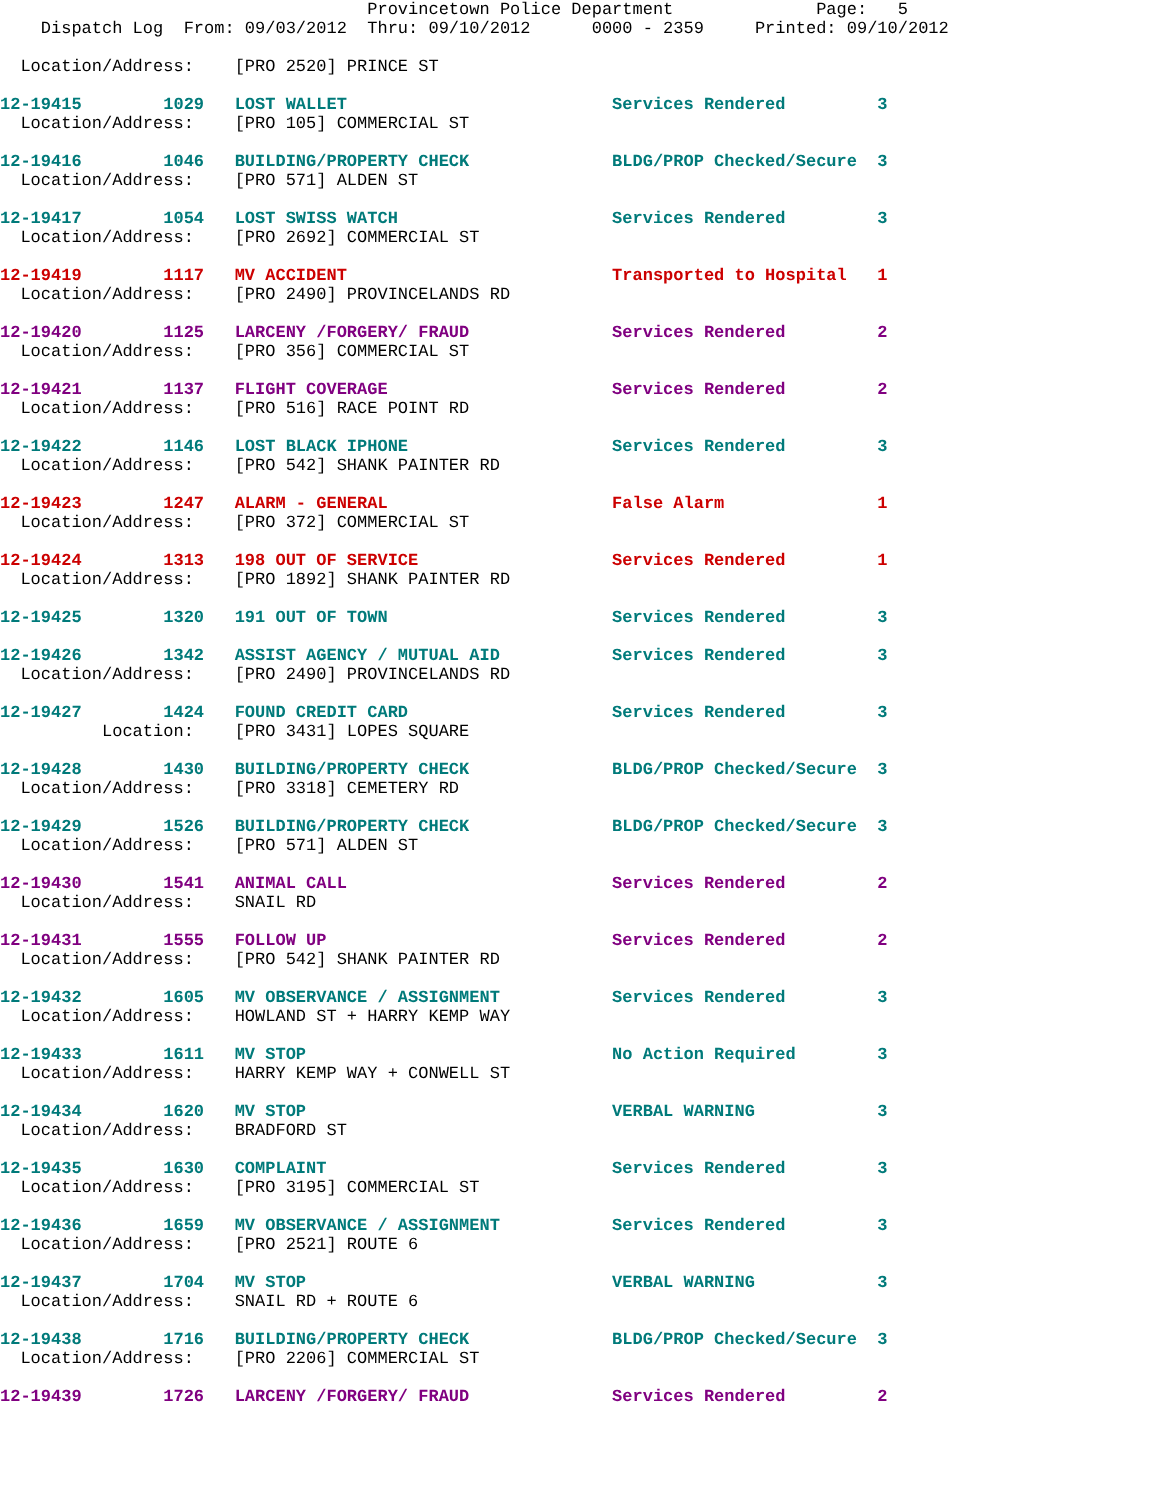Provincetown Police Department              Page:   5
    Dispatch Log  From: 09/03/2012  Thru: 09/10/2012      0000 - 2359     Printed: 09/10/2012

  Location/Address:    [PRO 2520] PRINCE ST

12-19415        1029   LOST WALLET                          Services Rendered         3
  Location/Address:    [PRO 105] COMMERCIAL ST

12-19416        1046   BUILDING/PROPERTY CHECK              BLDG/PROP Checked/Secure  3
  Location/Address:    [PRO 571] ALDEN ST

12-19417        1054   LOST SWISS WATCH                     Services Rendered         3
  Location/Address:    [PRO 2692] COMMERCIAL ST

12-19419        1117   MV ACCIDENT                          Transported to Hospital   1
  Location/Address:    [PRO 2490] PROVINCELANDS RD

12-19420        1125   LARCENY /FORGERY/ FRAUD              Services Rendered         2
  Location/Address:    [PRO 356] COMMERCIAL ST

12-19421        1137   FLIGHT COVERAGE                      Services Rendered         2
  Location/Address:    [PRO 516] RACE POINT RD

12-19422        1146   LOST BLACK IPHONE                    Services Rendered         3
  Location/Address:    [PRO 542] SHANK PAINTER RD

12-19423        1247   ALARM - GENERAL                      False Alarm               1
  Location/Address:    [PRO 372] COMMERCIAL ST

12-19424        1313   198 OUT OF SERVICE                   Services Rendered         1
  Location/Address:    [PRO 1892] SHANK PAINTER RD

12-19425        1320   191 OUT OF TOWN                      Services Rendered         3

12-19426        1342   ASSIST AGENCY / MUTUAL AID           Services Rendered         3
  Location/Address:    [PRO 2490] PROVINCELANDS RD

12-19427        1424   FOUND CREDIT CARD                    Services Rendered         3
          Location:    [PRO 3431] LOPES SQUARE

12-19428        1430   BUILDING/PROPERTY CHECK              BLDG/PROP Checked/Secure  3
  Location/Address:    [PRO 3318] CEMETERY RD

12-19429        1526   BUILDING/PROPERTY CHECK              BLDG/PROP Checked/Secure  3
  Location/Address:    [PRO 571] ALDEN ST

12-19430        1541   ANIMAL CALL                          Services Rendered         2
  Location/Address:    SNAIL RD

12-19431        1555   FOLLOW UP                            Services Rendered         2
  Location/Address:    [PRO 542] SHANK PAINTER RD

12-19432        1605   MV OBSERVANCE / ASSIGNMENT           Services Rendered         3
  Location/Address:    HOWLAND ST + HARRY KEMP WAY

12-19433        1611   MV STOP                              No Action Required        3
  Location/Address:    HARRY KEMP WAY + CONWELL ST

12-19434        1620   MV STOP                              VERBAL WARNING            3
  Location/Address:    BRADFORD ST

12-19435        1630   COMPLAINT                            Services Rendered         3
  Location/Address:    [PRO 3195] COMMERCIAL ST

12-19436        1659   MV OBSERVANCE / ASSIGNMENT           Services Rendered         3
  Location/Address:    [PRO 2521] ROUTE 6

12-19437        1704   MV STOP                              VERBAL WARNING            3
  Location/Address:    SNAIL RD + ROUTE 6

12-19438        1716   BUILDING/PROPERTY CHECK              BLDG/PROP Checked/Secure  3
  Location/Address:    [PRO 2206] COMMERCIAL ST

12-19439        1726   LARCENY /FORGERY/ FRAUD              Services Rendered         2